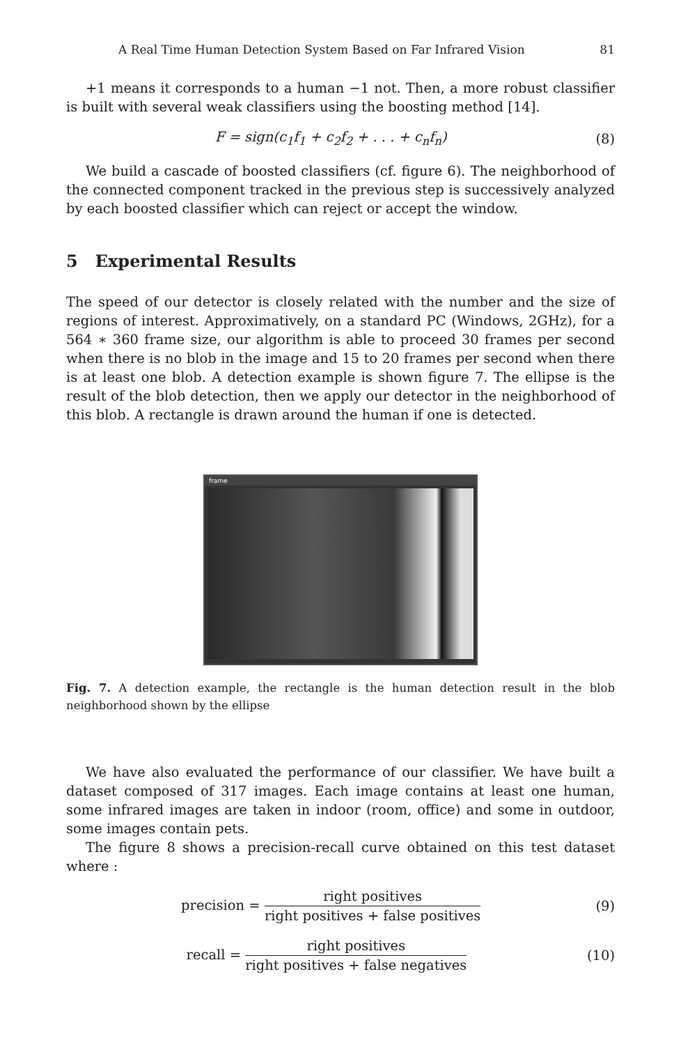A Real Time Human Detection System Based on Far Infrared Vision 81
+1 means it corresponds to a human −1 not. Then, a more robust classifier is built with several weak classifiers using the boosting method [14].
F = sign(c<sub>1</sub>f<sub>1</sub> + c<sub>2</sub>f<sub>2</sub> + . . . + c<sub>n</sub>f<sub>n</sub>)
(8)
We build a cascade of boosted classifiers (cf. figure 6). The neighborhood of the connected component tracked in the previous step is successively analyzed by each boosted classifier which can reject or accept the window.
5 Experimental Results
The speed of our detector is closely related with the number and the size of regions of interest. Approximatively, on a standard PC (Windows, 2GHz), for a 564 ∗ 360 frame size, our algorithm is able to proceed 30 frames per second when there is no blob in the image and 15 to 20 frames per second when there is at least one blob. A detection example is shown figure 7. The ellipse is the result of the blob detection, then we apply our detector in the neighborhood of this blob. A rectangle is drawn around the human if one is detected.
frame
Fig. 7. A detection example, the rectangle is the human detection result in the blob neighborhood shown by the ellipse
We have also evaluated the performance of our classifier. We have built a dataset composed of 317 images. Each image contains at least one human, some infrared images are taken in indoor (room, office) and some in outdoor, some images contain pets.
The figure 8 shows a precision-recall curve obtained on this test dataset where :
precision = right positives right positives + false positives
(9)
recall = right positives right positives + false negatives
(10)